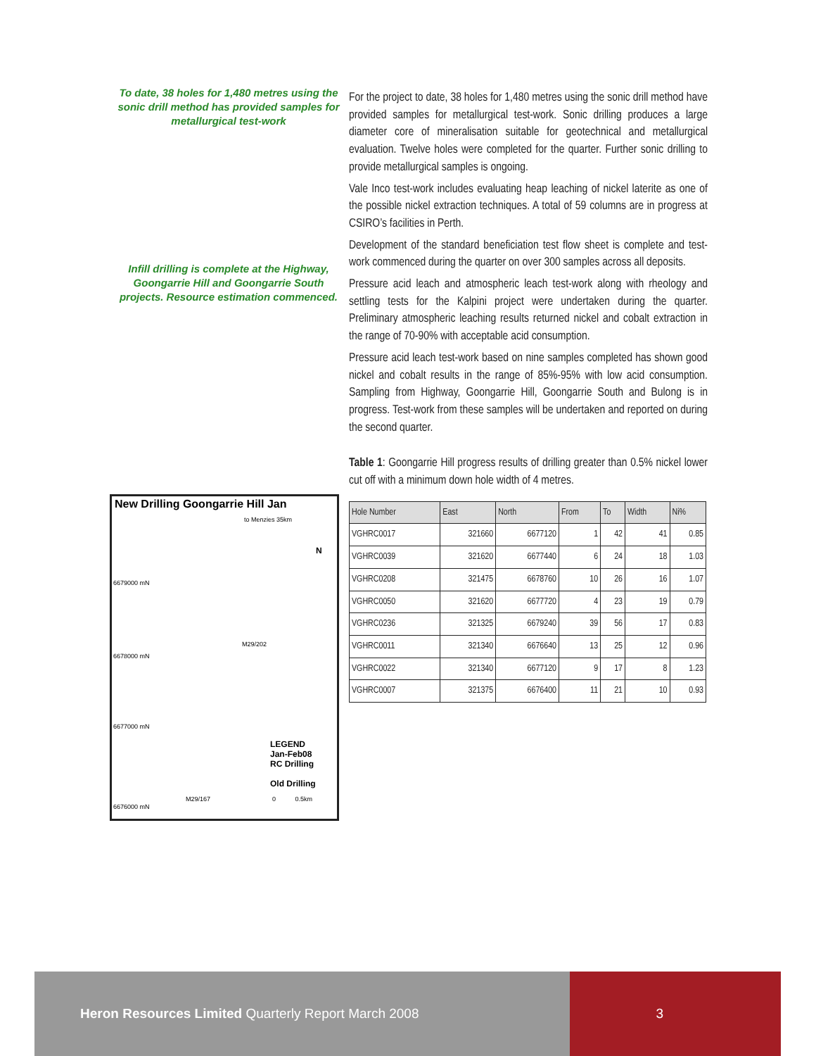To date, 38 holes for 1,480 metres using the sonic drill method has provided samples for metallurgical test-work
Infill drilling is complete at the Highway, Goongarrie Hill and Goongarrie South projects. Resource estimation commenced.
New Drilling Goongarrie Hill Jan
to Menzies 35km
6679000 mN
M29/202
6678000 mN
6677000 mN
LEGEND
Jan-Feb08
RC Drilling
Old Drilling
M29/167
6676000 mN
0 0.5km
N
For the project to date, 38 holes for 1,480 metres using the sonic drill method have provided samples for metallurgical test-work. Sonic drilling produces a large diameter core of mineralisation suitable for geotechnical and metallurgical evaluation. Twelve holes were completed for the quarter. Further sonic drilling to provide metallurgical samples is ongoing.
Vale Inco test-work includes evaluating heap leaching of nickel laterite as one of the possible nickel extraction techniques. A total of 59 columns are in progress at CSIRO’s facilities in Perth.
Development of the standard beneficiation test flow sheet is complete and test-work commenced during the quarter on over 300 samples across all deposits.
Pressure acid leach and atmospheric leach test-work along with rheology and settling tests for the Kalpini project were undertaken during the quarter. Preliminary atmospheric leaching results returned nickel and cobalt extraction in the range of 70-90% with acceptable acid consumption.
Pressure acid leach test-work based on nine samples completed has shown good nickel and cobalt results in the range of 85%-95% with low acid consumption. Sampling from Highway, Goongarrie Hill, Goongarrie South and Bulong is in progress. Test-work from these samples will be undertaken and reported on during the second quarter.
Table 1: Goongarrie Hill progress results of drilling greater than 0.5% nickel lower cut off with a minimum down hole width of 4 metres.
| Hole Number | East | North | From | To | Width | Ni% |
| --- | --- | --- | --- | --- | --- | --- |
| VGHRC0017 | 321660 | 6677120 | 1 | 42 | 41 | 0.85 |
| VGHRC0039 | 321620 | 6677440 | 6 | 24 | 18 | 1.03 |
| VGHRC0208 | 321475 | 6678760 | 10 | 26 | 16 | 1.07 |
| VGHRC0050 | 321620 | 6677720 | 4 | 23 | 19 | 0.79 |
| VGHRC0236 | 321325 | 6679240 | 39 | 56 | 17 | 0.83 |
| VGHRC0011 | 321340 | 6676640 | 13 | 25 | 12 | 0.96 |
| VGHRC0022 | 321340 | 6677120 | 9 | 17 | 8 | 1.23 |
| VGHRC0007 | 321375 | 6676400 | 11 | 21 | 10 | 0.93 |
Heron Resources Limited Quarterly Report March 2008
3